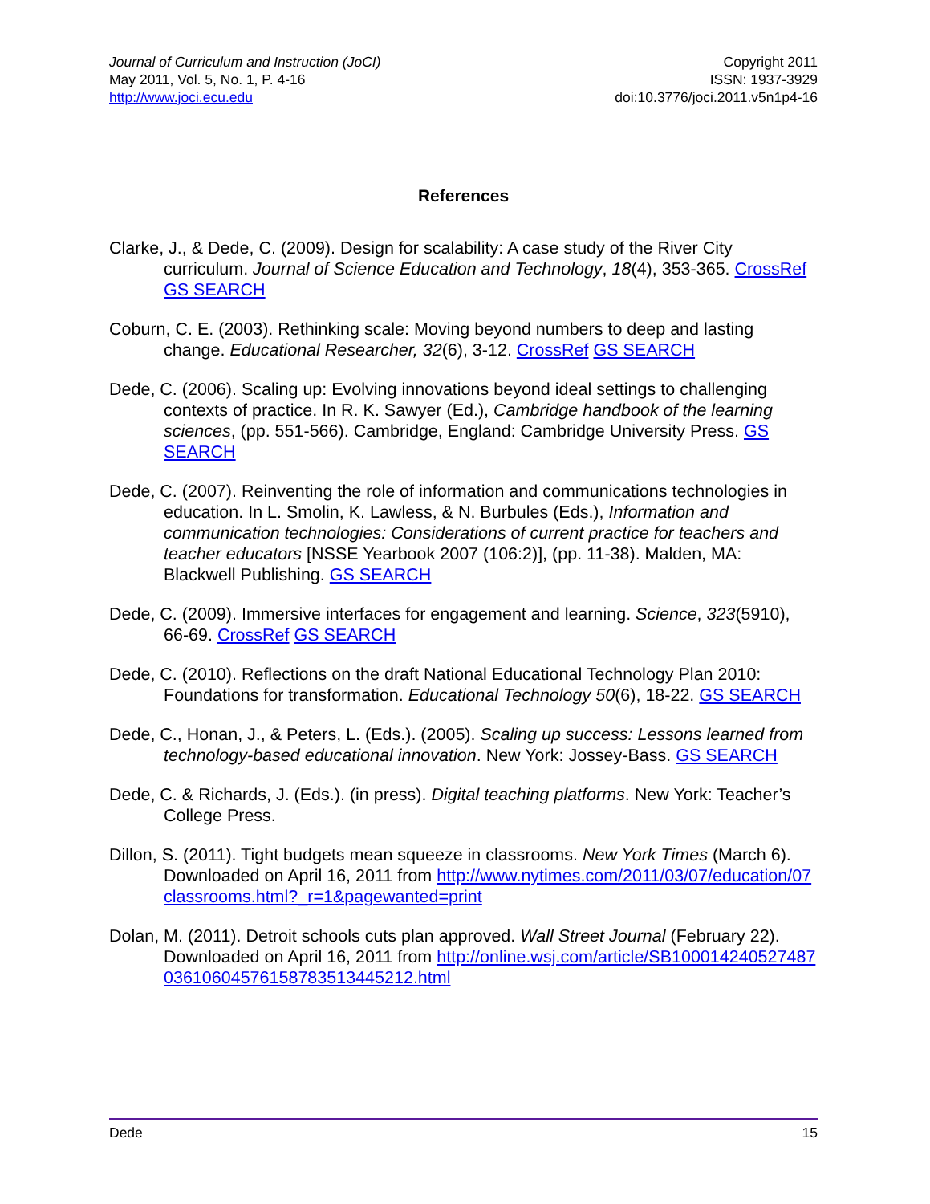Journal of Curriculum and Instruction (JoCI)
May 2011, Vol. 5, No. 1, P. 4-16
http://www.joci.ecu.edu
Copyright 2011
ISSN: 1937-3929
doi:10.3776/joci.2011.v5n1p4-16
References
Clarke, J., & Dede, C. (2009). Design for scalability: A case study of the River City curriculum. Journal of Science Education and Technology, 18(4), 353-365. CrossRef GS SEARCH
Coburn, C. E. (2003). Rethinking scale: Moving beyond numbers to deep and lasting change. Educational Researcher, 32(6), 3-12. CrossRef GS SEARCH
Dede, C. (2006). Scaling up: Evolving innovations beyond ideal settings to challenging contexts of practice. In R. K. Sawyer (Ed.), Cambridge handbook of the learning sciences, (pp. 551-566). Cambridge, England: Cambridge University Press. GS SEARCH
Dede, C. (2007). Reinventing the role of information and communications technologies in education. In L. Smolin, K. Lawless, & N. Burbules (Eds.), Information and communication technologies: Considerations of current practice for teachers and teacher educators [NSSE Yearbook 2007 (106:2)], (pp. 11-38). Malden, MA: Blackwell Publishing. GS SEARCH
Dede, C. (2009). Immersive interfaces for engagement and learning. Science, 323(5910), 66-69. CrossRef GS SEARCH
Dede, C. (2010). Reflections on the draft National Educational Technology Plan 2010: Foundations for transformation. Educational Technology 50(6), 18-22. GS SEARCH
Dede, C., Honan, J., & Peters, L. (Eds.). (2005). Scaling up success: Lessons learned from technology-based educational innovation. New York: Jossey-Bass. GS SEARCH
Dede, C. & Richards, J. (Eds.). (in press). Digital teaching platforms. New York: Teacher’s College Press.
Dillon, S. (2011). Tight budgets mean squeeze in classrooms. New York Times (March 6). Downloaded on April 16, 2011 from http://www.nytimes.com/2011/03/07/education/07classrooms.html?_r=1&pagewanted=print
Dolan, M. (2011). Detroit schools cuts plan approved. Wall Street Journal (February 22). Downloaded on April 16, 2011 from http://online.wsj.com/article/SB10001424052748703610604576158783513445212.html
Dede 15